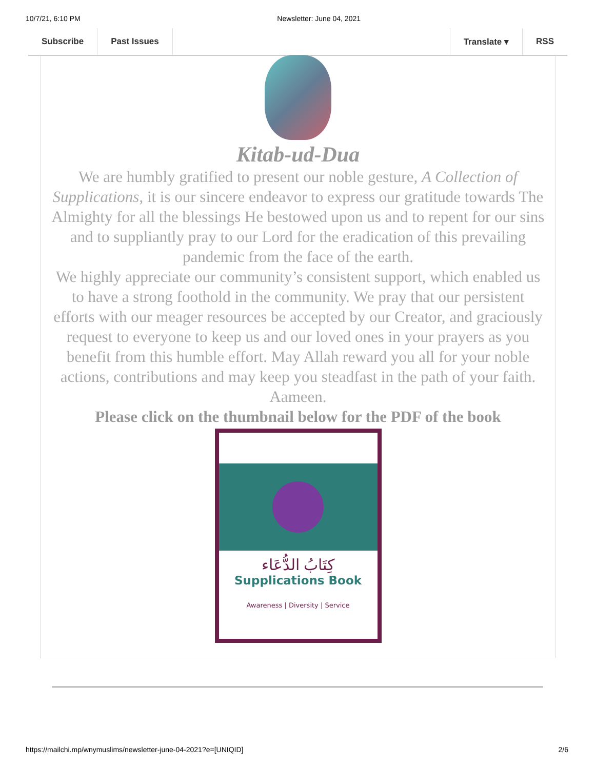10/7/21, 6:10 PM Newsletter: June 04, 2021
Subscribe Past Issues Translate ▾ RSS
Kitab-ud-Dua
We are humbly gratified to present our noble gesture, A Collection of Supplications, it is our sincere endeavor to express our gratitude towards The Almighty for all the blessings He bestowed upon us and to repent for our sins and to suppliantly pray to our Lord for the eradication of this prevailing pandemic from the face of the earth.
We highly appreciate our community’s consistent support, which enabled us to have a strong foothold in the community. We pray that our persistent efforts with our meager resources be accepted by our Creator, and graciously request to everyone to keep us and our loved ones in your prayers as you benefit from this humble effort. May Allah reward you all for your noble actions, contributions and may keep you steadfast in the path of your faith. Aameen.
Please click on the thumbnail below for the PDF of the book
كِتَابُ الدُّعَاء
Supplications Book
Awareness | Diversity | Service
https://mailchi.mp/wnymuslims/newsletter-june-04-2021?e=[UNIQID] 2/6